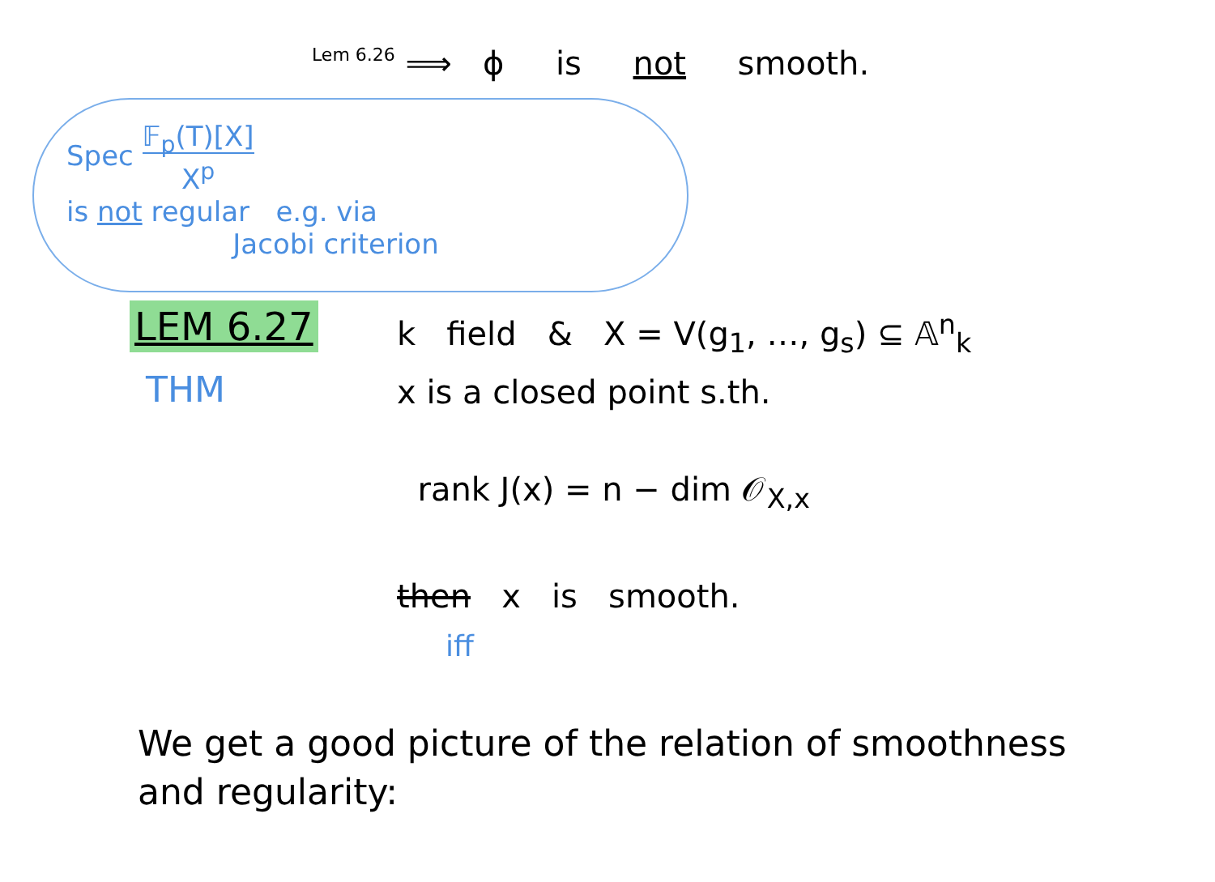Lem 6.26 ⟹ ϕ is not smooth.
Spec 𝔽<sub>p</sub>(T)[X]
X<sup>p</sup>
is not regular e.g. via
Jacobi criterion
LEM 6.27
THM
k field & X = V(g<sub>1</sub>, …, g<sub>s</sub>) ⊆ 𝔸<sup>n</sup><sub>k</sub>
x is a closed point s.th.
rank J(x) = n − dim 𝒪<sub>X,x</sub>
then x is smooth.
iff
We get a good picture of the relation of smoothness and regularity: